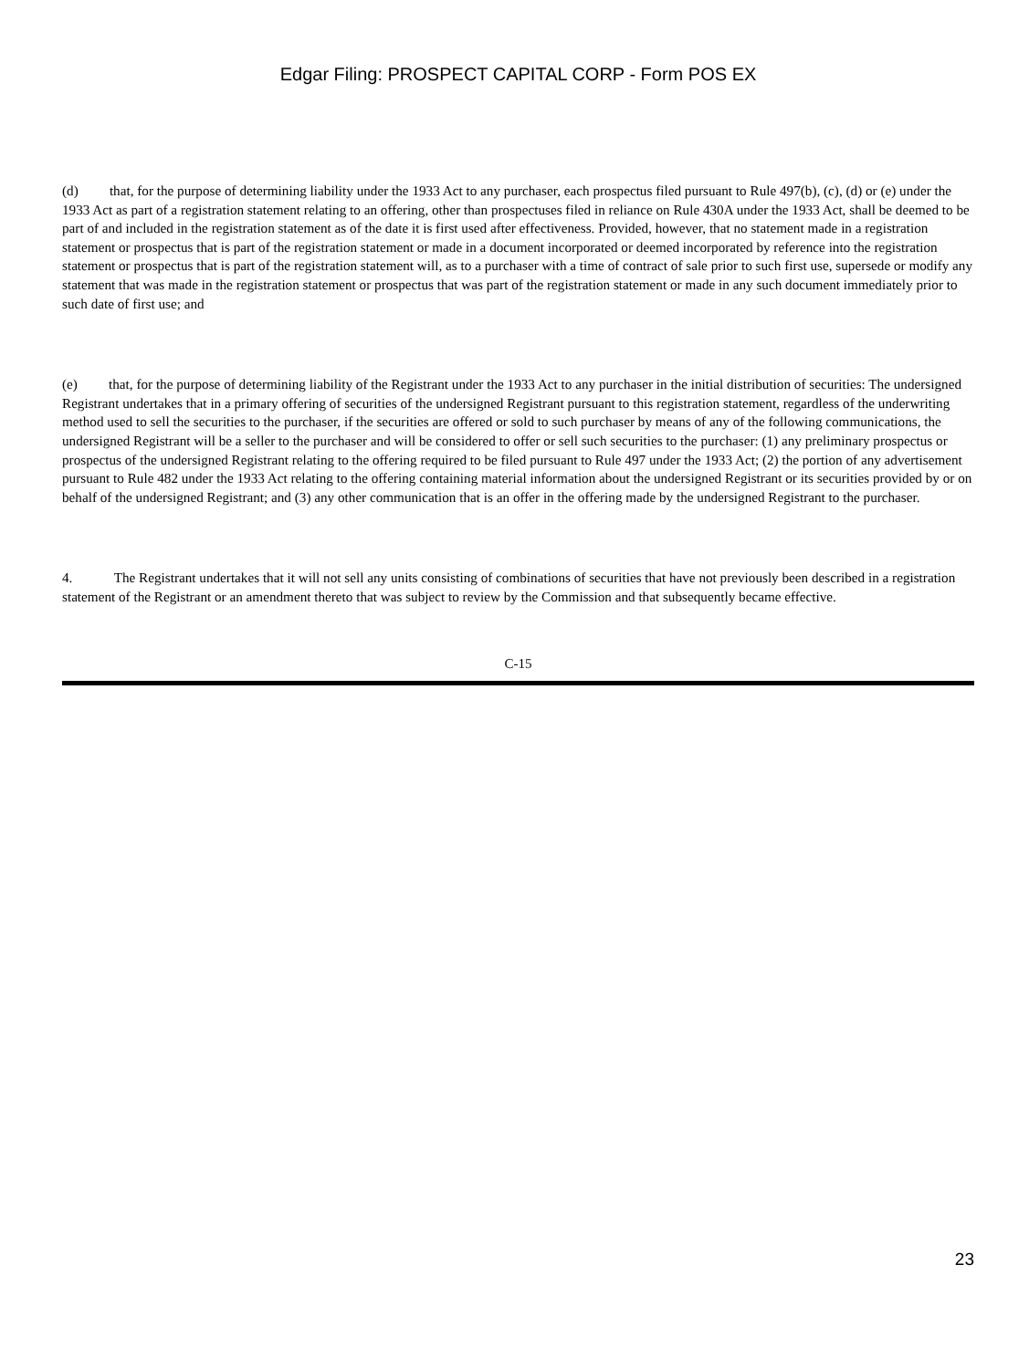Edgar Filing: PROSPECT CAPITAL CORP - Form POS EX
(d) that, for the purpose of determining liability under the 1933 Act to any purchaser, each prospectus filed pursuant to Rule 497(b), (c), (d) or (e) under the 1933 Act as part of a registration statement relating to an offering, other than prospectuses filed in reliance on Rule 430A under the 1933 Act, shall be deemed to be part of and included in the registration statement as of the date it is first used after effectiveness. Provided, however, that no statement made in a registration statement or prospectus that is part of the registration statement or made in a document incorporated or deemed incorporated by reference into the registration statement or prospectus that is part of the registration statement will, as to a purchaser with a time of contract of sale prior to such first use, supersede or modify any statement that was made in the registration statement or prospectus that was part of the registration statement or made in any such document immediately prior to such date of first use; and
(e) that, for the purpose of determining liability of the Registrant under the 1933 Act to any purchaser in the initial distribution of securities: The undersigned Registrant undertakes that in a primary offering of securities of the undersigned Registrant pursuant to this registration statement, regardless of the underwriting method used to sell the securities to the purchaser, if the securities are offered or sold to such purchaser by means of any of the following communications, the undersigned Registrant will be a seller to the purchaser and will be considered to offer or sell such securities to the purchaser: (1) any preliminary prospectus or prospectus of the undersigned Registrant relating to the offering required to be filed pursuant to Rule 497 under the 1933 Act; (2) the portion of any advertisement pursuant to Rule 482 under the 1933 Act relating to the offering containing material information about the undersigned Registrant or its securities provided by or on behalf of the undersigned Registrant; and (3) any other communication that is an offer in the offering made by the undersigned Registrant to the purchaser.
4. The Registrant undertakes that it will not sell any units consisting of combinations of securities that have not previously been described in a registration statement of the Registrant or an amendment thereto that was subject to review by the Commission and that subsequently became effective.
C-15
23